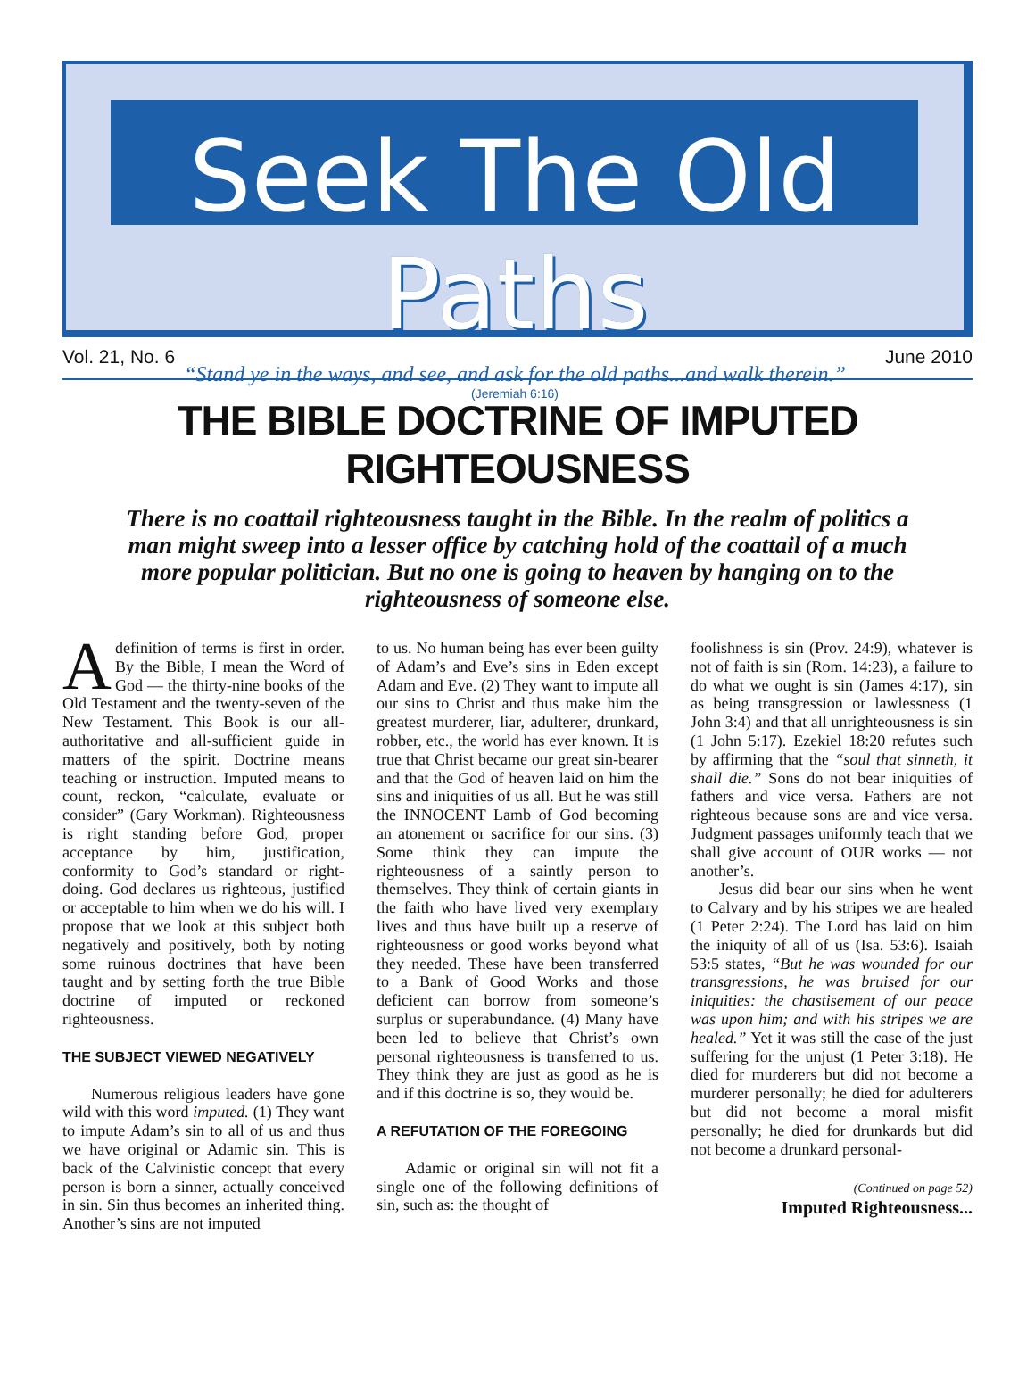Seek The Old Paths
“Stand ye in the ways, and see, and ask for the old paths...and walk therein.”
(Jeremiah 6:16)
Vol. 21, No. 6 June 2010
THE BIBLE DOCTRINE OF IMPUTED RIGHTEOUSNESS
There is no coattail righteousness taught in the Bible. In the realm of politics a man might sweep into a lesser office by catching hold of the coattail of a much more popular politician. But no one is going to heaven by hanging on to the righteousness of someone else.
Adefinition of terms is first in order. By the Bible, I mean the Word of God — the thirty-nine books of the Old Testament and the twenty-seven of the New Testament. This Book is our all-authoritative and all-sufficient guide in matters of the spirit. Doctrine means teaching or instruction. Imputed means to count, reckon, “calculate, evaluate or consider” (Gary Workman). Righteousness is right standing before God, proper acceptance by him, justification, conformity to God’s standard or right-doing. God declares us righteous, justified or acceptable to him when we do his will. I propose that we look at this subject both negatively and positively, both by noting some ruinous doctrines that have been taught and by setting forth the true Bible doctrine of imputed or reckoned righteousness.
THE SUBJECT VIEWED NEGATIVELY
Numerous religious leaders have gone wild with this word imputed. (1) They want to impute Adam’s sin to all of us and thus we have original or Adamic sin. This is back of the Calvinistic concept that every person is born a sinner, actually conceived in sin. Sin thus becomes an inherited thing. Another’s sins are not imputed
to us. No human being has ever been guilty of Adam’s and Eve’s sins in Eden except Adam and Eve. (2) They want to impute all our sins to Christ and thus make him the greatest murderer, liar, adulterer, drunkard, robber, etc., the world has ever known. It is true that Christ became our great sin-bearer and that the God of heaven laid on him the sins and iniquities of us all. But he was still the INNOCENT Lamb of God becoming an atonement or sacrifice for our sins. (3) Some think they can impute the righteousness of a saintly person to themselves. They think of certain giants in the faith who have lived very exemplary lives and thus have built up a reserve of righteousness or good works beyond what they needed. These have been transferred to a Bank of Good Works and those deficient can borrow from someone’s surplus or superabundance. (4) Many have been led to believe that Christ’s own personal righteousness is transferred to us. They think they are just as good as he is and if this doctrine is so, they would be.
A REFUTATION OF THE FOREGOING
Adamic or original sin will not fit a single one of the following definitions of sin, such as: the thought of
foolishness is sin (Prov. 24:9), whatever is not of faith is sin (Rom. 14:23), a failure to do what we ought is sin (James 4:17), sin as being transgression or lawlessness (1 John 3:4) and that all unrighteousness is sin (1 John 5:17). Ezekiel 18:20 refutes such by affirming that the “soul that sinneth, it shall die.” Sons do not bear iniquities of fathers and vice versa. Fathers are not righteous because sons are and vice versa. Judgment passages uniformly teach that we shall give account of OUR works — not another’s.
Jesus did bear our sins when he went to Calvary and by his stripes we are healed (1 Peter 2:24). The Lord has laid on him the iniquity of all of us (Isa. 53:6). Isaiah 53:5 states, “But he was wounded for our transgressions, he was bruised for our iniquities: the chastisement of our peace was upon him; and with his stripes we are healed.” Yet it was still the case of the just suffering for the unjust (1 Peter 3:18). He died for murderers but did not become a murderer personally; he died for adulterers but did not become a moral misfit personally; he died for drunkards but did not become a drunkard personal-
(Continued on page 52)
Imputed Righteousness...